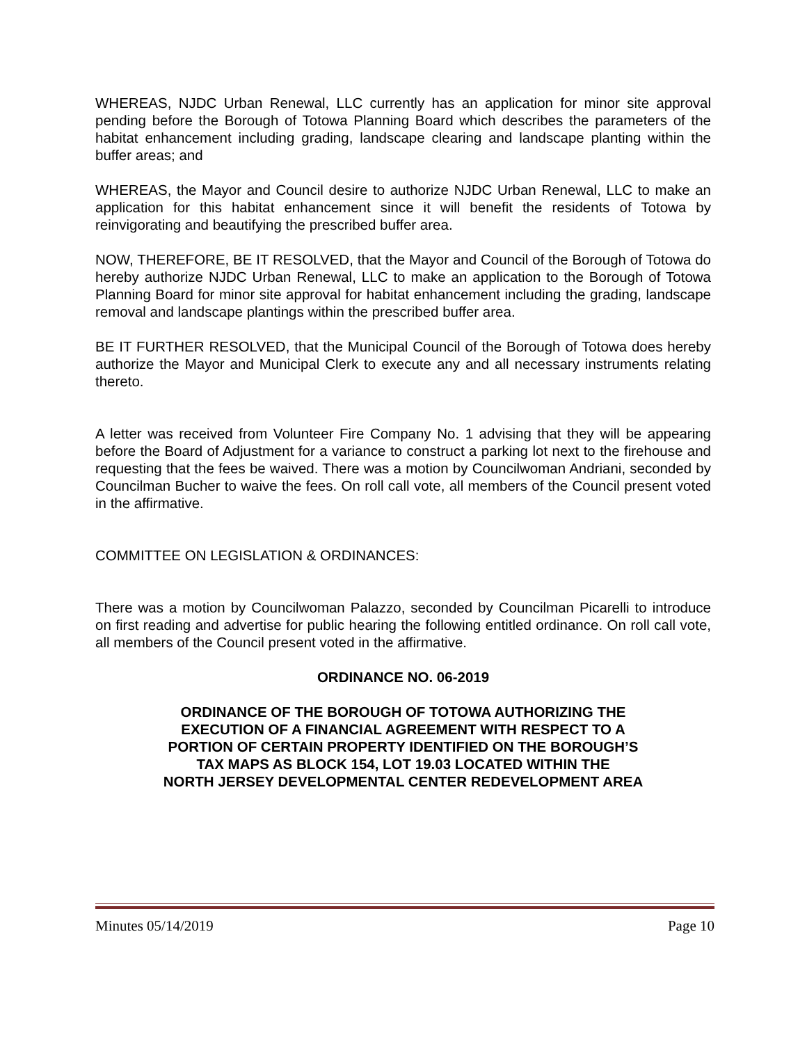WHEREAS, NJDC Urban Renewal, LLC currently has an application for minor site approval pending before the Borough of Totowa Planning Board which describes the parameters of the habitat enhancement including grading, landscape clearing and landscape planting within the buffer areas; and
WHEREAS, the Mayor and Council desire to authorize NJDC Urban Renewal, LLC to make an application for this habitat enhancement since it will benefit the residents of Totowa by reinvigorating and beautifying the prescribed buffer area.
NOW, THEREFORE, BE IT RESOLVED, that the Mayor and Council of the Borough of Totowa do hereby authorize NJDC Urban Renewal, LLC to make an application to the Borough of Totowa Planning Board for minor site approval for habitat enhancement including the grading, landscape removal and landscape plantings within the prescribed buffer area.
BE IT FURTHER RESOLVED, that the Municipal Council of the Borough of Totowa does hereby authorize the Mayor and Municipal Clerk to execute any and all necessary instruments relating thereto.
A letter was received from Volunteer Fire Company No. 1 advising that they will be appearing before the Board of Adjustment for a variance to construct a parking lot next to the firehouse and requesting that the fees be waived. There was a motion by Councilwoman Andriani, seconded by Councilman Bucher to waive the fees. On roll call vote, all members of the Council present voted in the affirmative.
COMMITTEE ON LEGISLATION & ORDINANCES:
There was a motion by Councilwoman Palazzo, seconded by Councilman Picarelli to introduce on first reading and advertise for public hearing the following entitled ordinance. On roll call vote, all members of the Council present voted in the affirmative.
ORDINANCE NO. 06-2019
ORDINANCE OF THE BOROUGH OF TOTOWA AUTHORIZING THE
EXECUTION OF A FINANCIAL AGREEMENT WITH RESPECT TO A
PORTION OF CERTAIN PROPERTY IDENTIFIED ON THE BOROUGH’S
TAX MAPS AS BLOCK 154, LOT 19.03 LOCATED WITHIN THE
NORTH JERSEY DEVELOPMENTAL CENTER REDEVELOPMENT AREA
Minutes 05/14/2019 Page 10